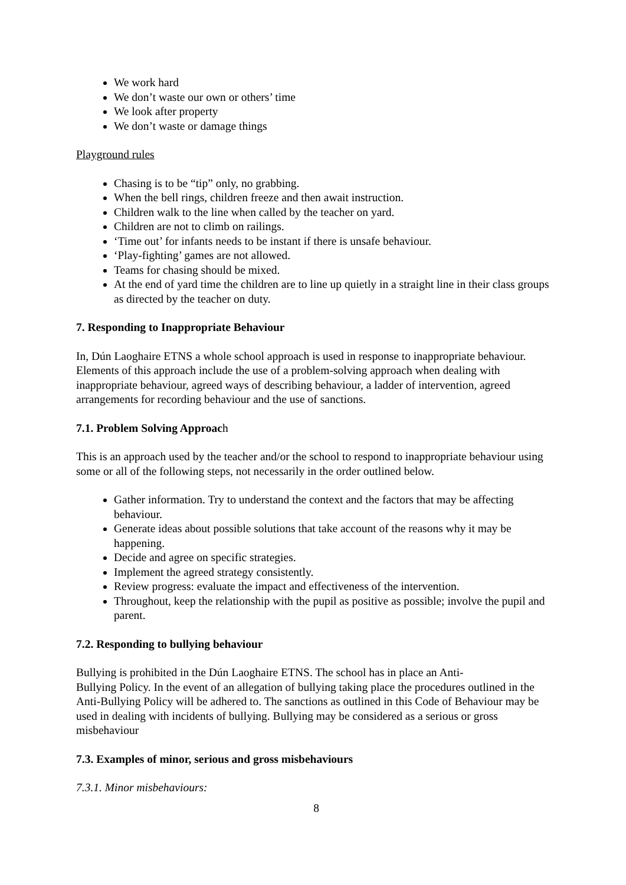We work hard
We don’t waste our own or others’ time
We look after property
We don’t waste or damage things
Playground rules
Chasing is to be “tip” only, no grabbing.
When the bell rings, children freeze and then await instruction.
Children walk to the line when called by the teacher on yard.
Children are not to climb on railings.
‘Time out’ for infants needs to be instant if there is unsafe behaviour.
‘Play-fighting’ games are not allowed.
Teams for chasing should be mixed.
At the end of yard time the children are to line up quietly in a straight line in their class groups as directed by the teacher on duty.
7. Responding to Inappropriate Behaviour
In, Dún Laoghaire ETNS a whole school approach is used in response to inappropriate behaviour. Elements of this approach include the use of a problem-solving approach when dealing with inappropriate behaviour, agreed ways of describing behaviour, a ladder of intervention, agreed arrangements for recording behaviour and the use of sanctions.
7.1. Problem Solving Approach
This is an approach used by the teacher and/or the school to respond to inappropriate behaviour using some or all of the following steps, not necessarily in the order outlined below.
Gather information. Try to understand the context and the factors that may be affecting behaviour.
Generate ideas about possible solutions that take account of the reasons why it may be happening.
Decide and agree on specific strategies.
Implement the agreed strategy consistently.
Review progress: evaluate the impact and effectiveness of the intervention.
Throughout, keep the relationship with the pupil as positive as possible; involve the pupil and parent.
7.2. Responding to bullying behaviour
Bullying is prohibited in the Dún Laoghaire ETNS. The school has in place an Anti-
Bullying Policy. In the event of an allegation of bullying taking place the procedures outlined in the Anti-Bullying Policy will be adhered to. The sanctions as outlined in this Code of Behaviour may be used in dealing with incidents of bullying. Bullying may be considered as a serious or gross misbehaviour
7.3. Examples of minor, serious and gross misbehaviours
7.3.1. Minor misbehaviours:
8